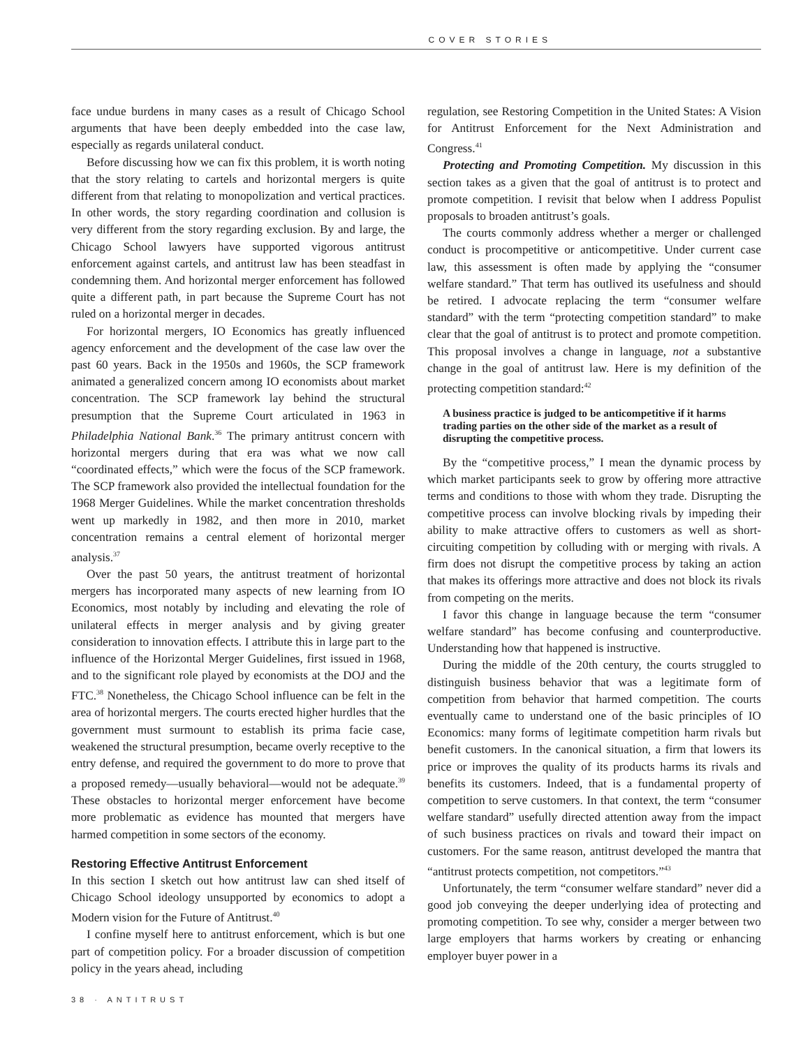COVER STORIES
face undue burdens in many cases as a result of Chicago School arguments that have been deeply embedded into the case law, especially as regards unilateral conduct.
Before discussing how we can fix this problem, it is worth noting that the story relating to cartels and horizontal mergers is quite different from that relating to monopolization and vertical practices. In other words, the story regarding coordination and collusion is very different from the story regarding exclusion. By and large, the Chicago School lawyers have supported vigorous antitrust enforcement against cartels, and antitrust law has been steadfast in condemning them. And horizontal merger enforcement has followed quite a different path, in part because the Supreme Court has not ruled on a horizontal merger in decades.
For horizontal mergers, IO Economics has greatly influenced agency enforcement and the development of the case law over the past 60 years. Back in the 1950s and 1960s, the SCP framework animated a generalized concern among IO economists about market concentration. The SCP framework lay behind the structural presumption that the Supreme Court articulated in 1963 in Philadelphia National Bank.<sup>36</sup> The primary antitrust concern with horizontal mergers during that era was what we now call “coordinated effects,” which were the focus of the SCP framework. The SCP framework also provided the intellectual foundation for the 1968 Merger Guidelines. While the market concentration thresholds went up markedly in 1982, and then more in 2010, market concentration remains a central element of horizontal merger analysis.<sup>37</sup>
Over the past 50 years, the antitrust treatment of horizontal mergers has incorporated many aspects of new learning from IO Economics, most notably by including and elevating the role of unilateral effects in merger analysis and by giving greater consideration to innovation effects. I attribute this in large part to the influence of the Horizontal Merger Guidelines, first issued in 1968, and to the significant role played by economists at the DOJ and the FTC.<sup>38</sup> Nonetheless, the Chicago School influence can be felt in the area of horizontal mergers. The courts erected higher hurdles that the government must surmount to establish its prima facie case, weakened the structural presumption, became overly receptive to the entry defense, and required the government to do more to prove that a proposed remedy—usually behavioral—would not be adequate.<sup>39</sup> These obstacles to horizontal merger enforcement have become more problematic as evidence has mounted that mergers have harmed competition in some sectors of the economy.
Restoring Effective Antitrust Enforcement
In this section I sketch out how antitrust law can shed itself of Chicago School ideology unsupported by economics to adopt a Modern vision for the Future of Antitrust.<sup>40</sup>
I confine myself here to antitrust enforcement, which is but one part of competition policy. For a broader discussion of competition policy in the years ahead, including
regulation, see Restoring Competition in the United States: A Vision for Antitrust Enforcement for the Next Administration and Congress.<sup>41</sup>
Protecting and Promoting Competition. My discussion in this section takes as a given that the goal of antitrust is to protect and promote competition. I revisit that below when I address Populist proposals to broaden antitrust’s goals.
The courts commonly address whether a merger or challenged conduct is procompetitive or anticompetitive. Under current case law, this assessment is often made by applying the “consumer welfare standard.” That term has outlived its usefulness and should be retired. I advocate replacing the term “consumer welfare standard” with the term “protecting competition standard” to make clear that the goal of antitrust is to protect and promote competition. This proposal involves a change in language, not a substantive change in the goal of antitrust law. Here is my definition of the protecting competition standard:<sup>42</sup>
A business practice is judged to be anticompetitive if it harms trading parties on the other side of the market as a result of disrupting the competitive process.
By the “competitive process,” I mean the dynamic process by which market participants seek to grow by offering more attractive terms and conditions to those with whom they trade. Disrupting the competitive process can involve blocking rivals by impeding their ability to make attractive offers to customers as well as short-circuiting competition by colluding with or merging with rivals. A firm does not disrupt the competitive process by taking an action that makes its offerings more attractive and does not block its rivals from competing on the merits.
I favor this change in language because the term “consumer welfare standard” has become confusing and counterproductive. Understanding how that happened is instructive.
During the middle of the 20th century, the courts struggled to distinguish business behavior that was a legitimate form of competition from behavior that harmed competition. The courts eventually came to understand one of the basic principles of IO Economics: many forms of legitimate competition harm rivals but benefit customers. In the canonical situation, a firm that lowers its price or improves the quality of its products harms its rivals and benefits its customers. Indeed, that is a fundamental property of competition to serve customers. In that context, the term “consumer welfare standard” usefully directed attention away from the impact of such business practices on rivals and toward their impact on customers. For the same reason, antitrust developed the mantra that “antitrust protects competition, not competitors.”<sup>43</sup>
Unfortunately, the term “consumer welfare standard” never did a good job conveying the deeper underlying idea of protecting and promoting competition. To see why, consider a merger between two large employers that harms workers by creating or enhancing employer buyer power in a
38 · ANTITRUST